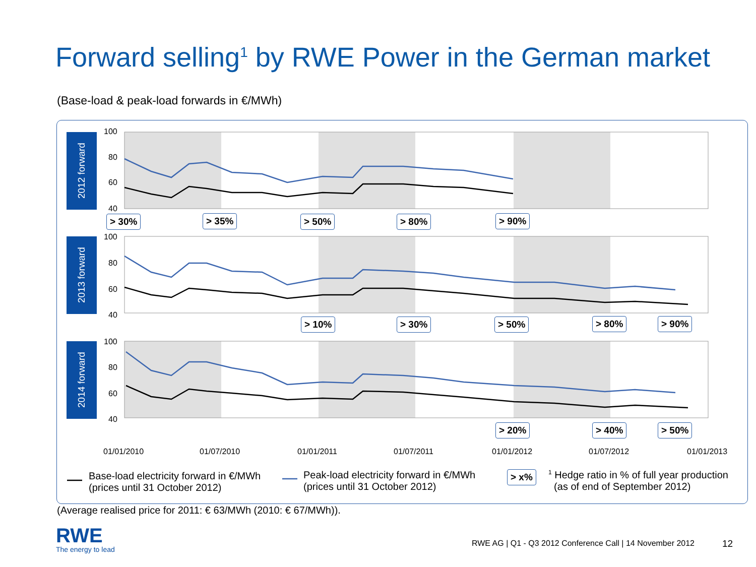Forward selling<sup>1</sup> by RWE Power in the German market
(Base-load & peak-load forwards in €/MWh)
2012 forward
2013 forward
2014 forward
100
80
60
40
100
80
60
40
100
80
60
40
> 30% > 35% > 50% > 80% > 90%
> 10% > 30% > 50% > 80% > 90%
> 20% > 40% > 50%
01/01/2010 01/07/2010 01/01/2011 01/07/2011 01/01/2012 01/07/2012 01/01/2013
Base-load electricity forward in €/MWh
(prices until 31 October 2012)
Peak-load electricity forward in €/MWh
(prices until 31 October 2012)
> x%
<sup>1</sup> Hedge ratio in % of full year production
(as of end of September 2012)
(Average realised price for 2011: € 63/MWh (2010: € 67/MWh)).
RWE
The energy to lead
RWE AG | Q1 - Q3 2012 Conference Call | 14 November 2012
12